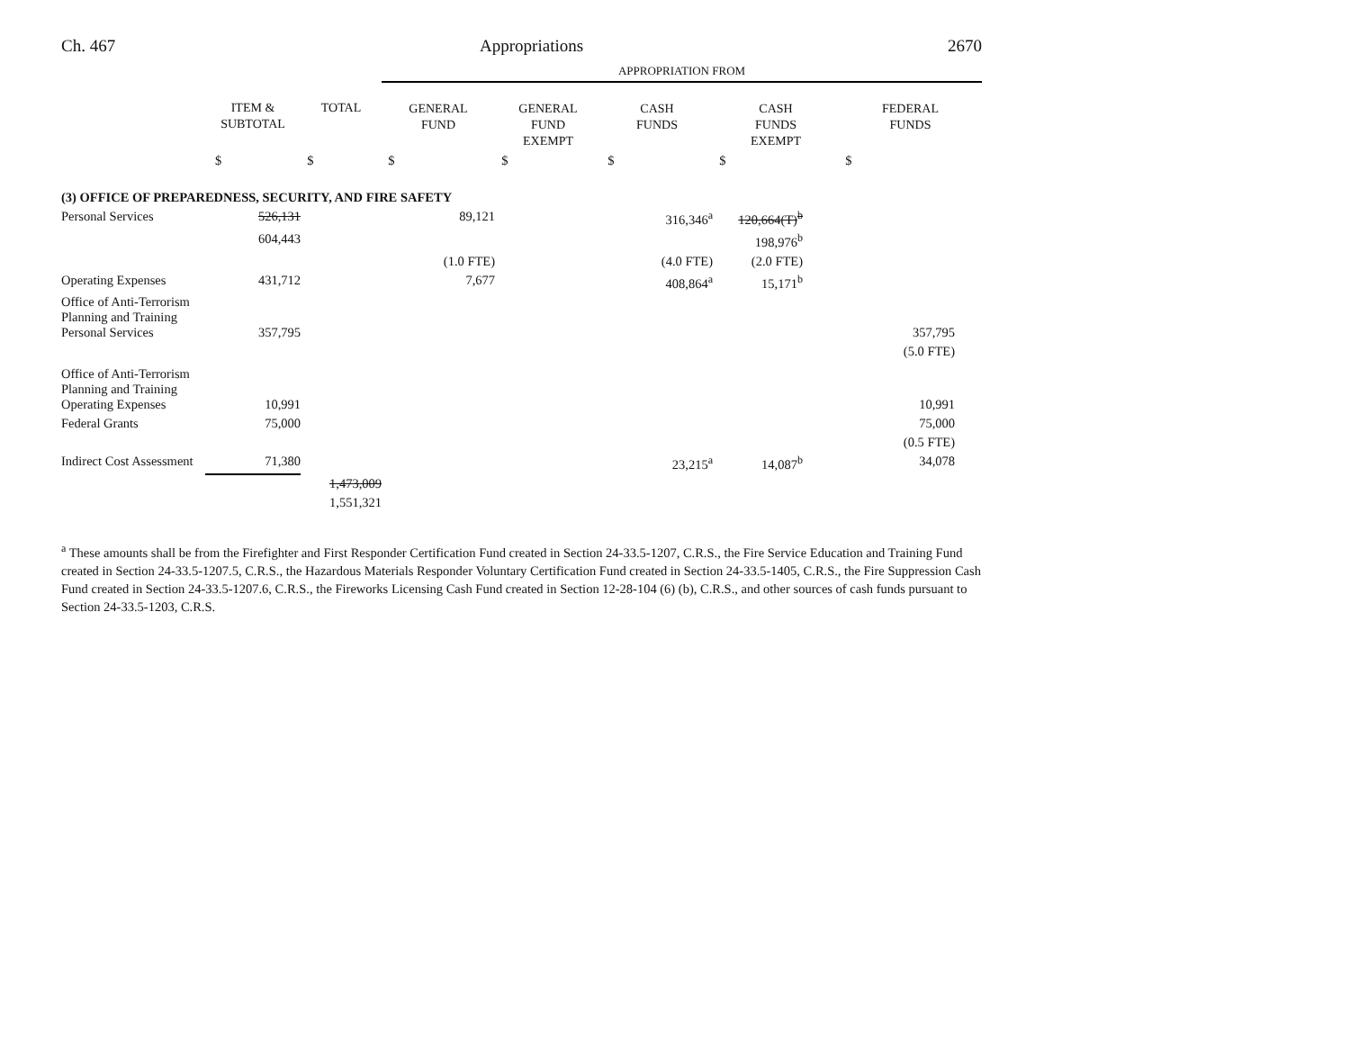Ch. 467 Appropriations 2670
| | | | APPROPRIATION FROM | | | | |
| | ITEM & SUBTOTAL | TOTAL | GENERAL FUND | GENERAL FUND EXEMPT | CASH FUNDS | CASH FUNDS EXEMPT | FEDERAL FUNDS |
| | $ | $ | $ | $ | $ | $ | $ |
| (3) OFFICE OF PREPAREDNESS, SECURITY, AND FIRE SAFETY | | | | | | | |
| Personal Services | 526,131 | | 89,121 | | 316,346<sup>a</sup> | 120,664(T)<sup>b</sup> | |
| | 604,443 | | | | | 198,976<sup>b</sup> | |
| | | | (1.0 FTE) | | (4.0 FTE) | (2.0 FTE) | |
| Operating Expenses | 431,712 | | 7,677 | | 408,864<sup>a</sup> | 15,171<sup>b</sup> | |
| Office of Anti-Terrorism Planning and Training Personal Services | 357,795 | | | | | | 357,795 |
| | | | | | | | (5.0 FTE) |
| Office of Anti-Terrorism Planning and Training Operating Expenses | 10,991 | | | | | | 10,991 |
| Federal Grants | 75,000 | | | | | | 75,000 |
| | | | | | | | (0.5 FTE) |
| Indirect Cost Assessment | 71,380 | | | | 23,215<sup>a</sup> | 14,087<sup>b</sup> | 34,078 |
| | | 1,473,009 | | | | | |
| | | 1,551,321 | | | | | |
<sup>a</sup> These amounts shall be from the Firefighter and First Responder Certification Fund created in Section 24-33.5-1207, C.R.S., the Fire Service Education and Training Fund created in Section 24-33.5-1207.5, C.R.S., the Hazardous Materials Responder Voluntary Certification Fund created in Section 24-33.5-1405, C.R.S., the Fire Suppression Cash Fund created in Section 24-33.5-1207.6, C.R.S., the Fireworks Licensing Cash Fund created in Section 12-28-104 (6) (b), C.R.S., and other sources of cash funds pursuant to Section 24-33.5-1203, C.R.S.